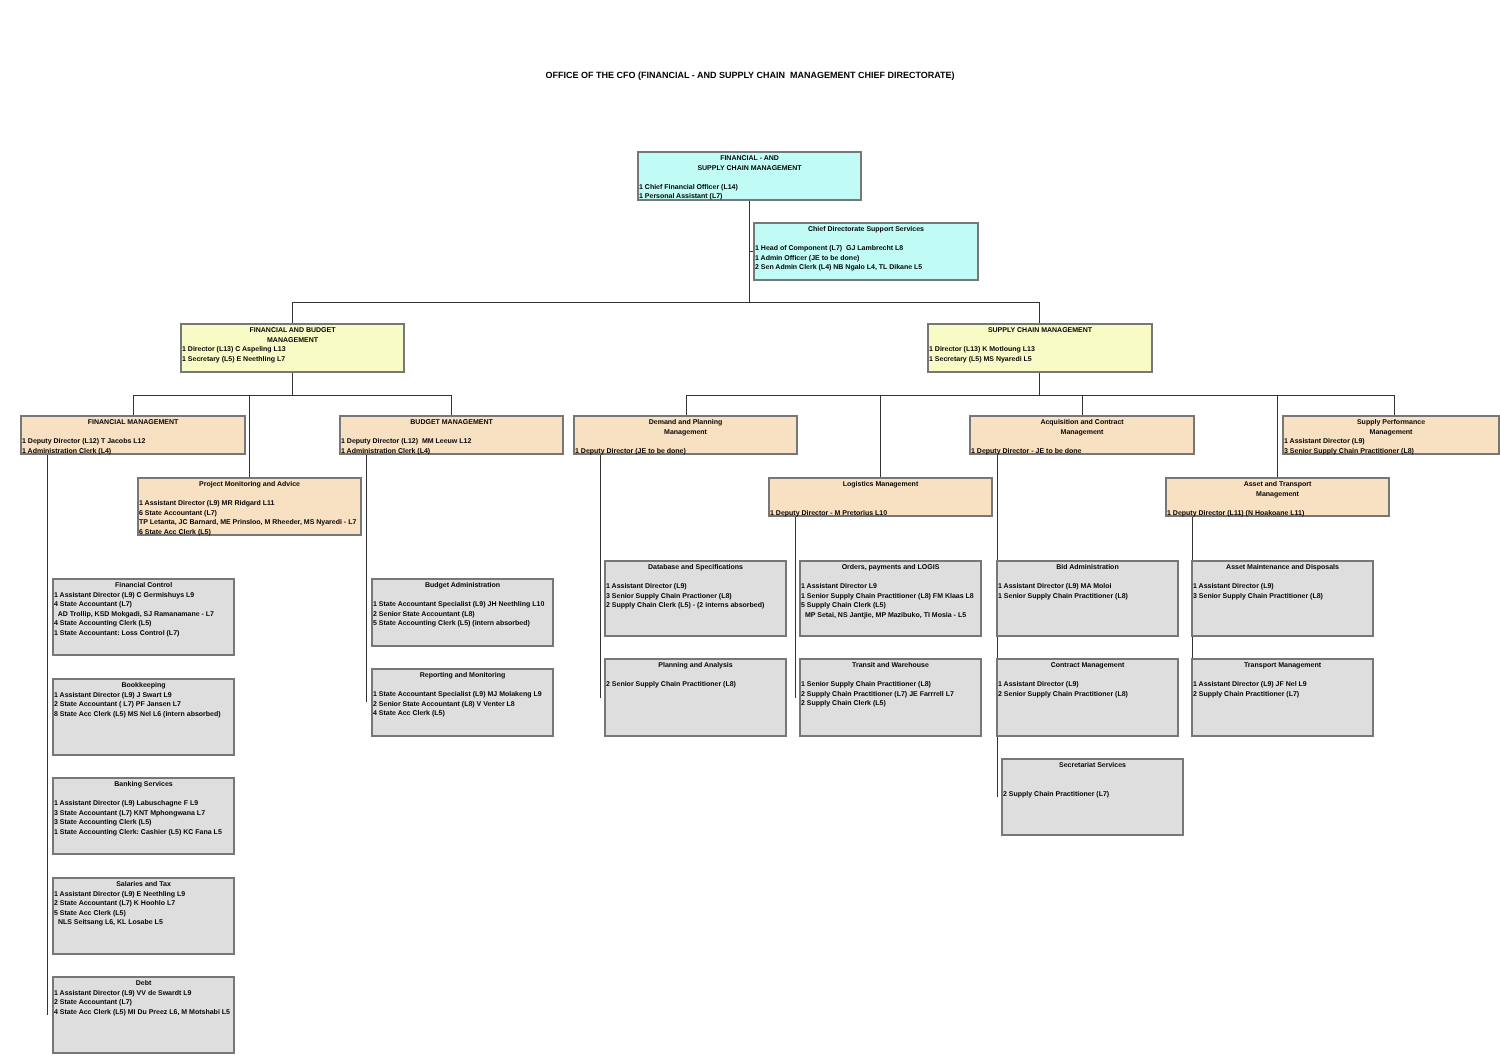OFFICE OF THE CFO (FINANCIAL - AND SUPPLY CHAIN MANAGEMENT CHIEF DIRECTORATE)
FINANCIAL - AND
SUPPLY CHAIN MANAGEMENT
1 Chief Financial Officer (L14)
1 Personal Assistant (L7)
Chief Directorate Support Services
1 Head of Component (L7) GJ Lambrecht L8
1 Admin Officer (JE to be done)
2 Sen Admin Clerk (L4) NB Ngalo L4, TL Dikane L5
FINANCIAL AND BUDGET
MANAGEMENT
1 Director (L13) C Aspeling L13
1 Secretary (L5) E Neethling L7
SUPPLY CHAIN MANAGEMENT
1 Director (L13) K Motloung L13
1 Secretary (L5) MS Nyaredi L5
FINANCIAL MANAGEMENT
1 Deputy Director (L12) T Jacobs L12
1 Administration Clerk (L4)
BUDGET MANAGEMENT
1 Deputy Director (L12) MM Leeuw L12
1 Administration Clerk (L4)
Demand and Planning
Management
1 Deputy Director (JE to be done)
Acquisition and Contract
Management
1 Deputy Director - JE to be done
Supply Performance
Management
1 Assistant Director (L9)
3 Senior Supply Chain Practitioner (L8)
Project Monitoring and Advice
1 Assistant Director (L9) MR Ridgard L11
6 State Accountant (L7)
TP Letanta, JC Barnard, ME Prinsloo, M Rheeder, MS Nyaredi - L7
6 State Acc Clerk (L5)
Logistics Management
1 Deputy Director - M Pretorius L10
Asset and Transport
Management
1 Deputy Director (L11) (N Hoakoane L11)
Financial Control
1 Assistant Director (L9) C Germishuys L9
4 State Accountant (L7)
AD Trollip, KSD Mokgadi, SJ Ramanamane - L7
4 State Accounting Clerk (L5)
1 State Accountant: Loss Control (L7)
Budget Administration
1 State Accountant Specialist (L9) JH Neethling L10
2 Senior State Accountant (L8)
5 State Accounting Clerk (L5) (intern absorbed)
Database and Specifications
1 Assistant Director (L9)
3 Senior Supply Chain Practioner (L8)
2 Supply Chain Clerk (L5) - (2 interns absorbed)
Orders, payments and LOGIS
1 Assistant Director L9
1 Senior Supply Chain Practitioner (L8) FM Klaas L8
5 Supply Chain Clerk (L5)
MP Setai, NS Jantjie, MP Mazibuko, TI Mosia - L5
Bid Administration
1 Assistant Director (L9) MA Moloi
1 Senior Supply Chain Practitioner (L8)
Asset Maintenance and Disposals
1 Assistant Director (L9)
3 Senior Supply Chain Practitioner (L8)
Bookkeeping
1 Assistant Director (L9) J Swart L9
2 State Accountant ( L7) PF Jansen L7
8 State Acc Clerk (L5) MS Nel L6 (intern absorbed)
Reporting and Monitoring
1 State Accountant Specialist (L9) MJ Molakeng L9
2 Senior State Accountant (L8) V Venter L8
4 State Acc Clerk (L5)
Planning and Analysis
2 Senior Supply Chain Practitioner (L8)
Transit and Warehouse
1 Senior Supply Chain Practitioner (L8)
2 Supply Chain Practitioner (L7) JE Farrrell L7
2 Supply Chain Clerk (L5)
Contract Management
1 Assistant Director (L9)
2 Senior Supply Chain Practitioner (L8)
Transport Management
1 Assistant Director (L9) JF Nel L9
2 Supply Chain Practitioner (L7)
Banking Services
1 Assistant Director (L9) Labuschagne F L9
3 State Accountant (L7) KNT Mphongwana L7
3 State Accounting Clerk (L5)
1 State Accounting Clerk: Cashier (L5) KC Fana L5
Secretariat Services
2 Supply Chain Practitioner (L7)
Salaries and Tax
1 Assistant Director (L9) E Neethling L9
2 State Accountant (L7) K Hoohlo L7
5 State Acc Clerk (L5)
NLS Seitsang L6, KL Losabe L5
Debt
1 Assistant Director (L9) VV de Swardt L9
2 State Accountant (L7)
4 State Acc Clerk (L5) MI Du Preez L6, M Motshabi L5